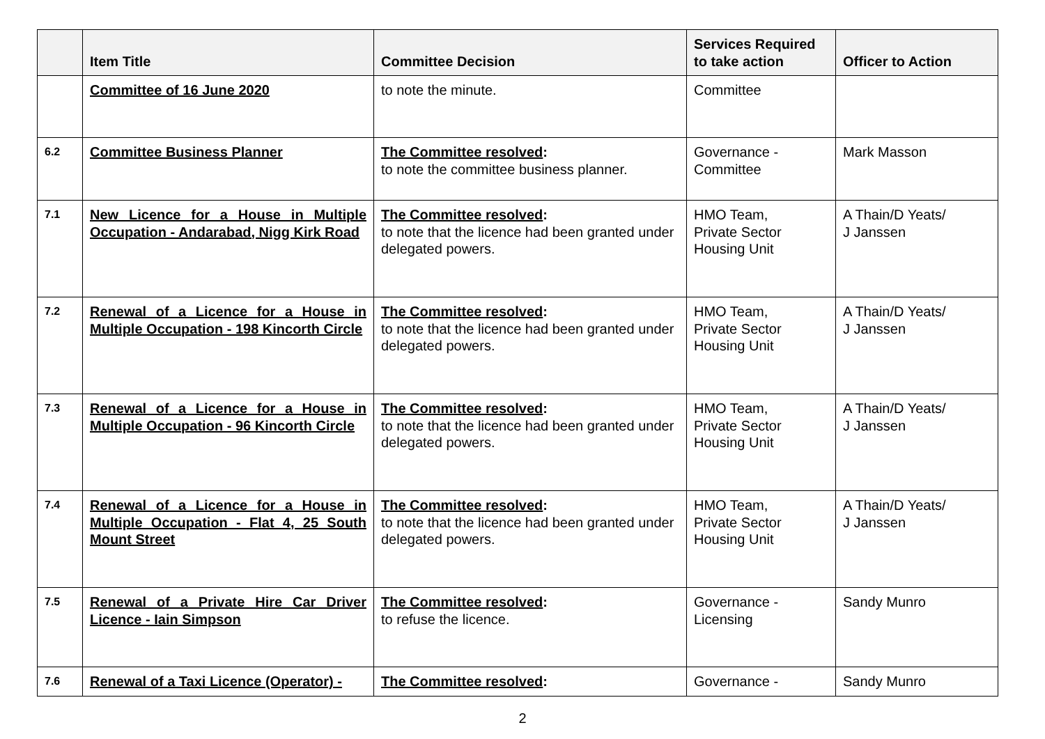| | Item Title | Committee Decision | Services Required to take action | Officer to Action |
| --- | --- | --- | --- | --- |
| | Committee of 16 June 2020 | to note the minute. | Committee | |
| 6.2 | Committee Business Planner | The Committee resolved : to note the committee business planner. | Governance - Committee | Mark Masson |
| 7.1 | New Licence for a House in Multiple Occupation - Andarabad, Nigg Kirk Road | The Committee resolved : to note that the licence had been granted under delegated powers. | HMO Team, Private Sector Housing Unit | A Thain/D Yeats/ J Janssen |
| 7.2 | Renewal of a Licence for a House in Multiple Occupation - 198 Kincorth Circle | The Committee resolved : to note that the licence had been granted under delegated powers. | HMO Team, Private Sector Housing Unit | A Thain/D Yeats/ J Janssen |
| 7.3 | Renewal of a Licence for a House in Multiple Occupation - 96 Kincorth Circle | The Committee resolved : to note that the licence had been granted under delegated powers. | HMO Team, Private Sector Housing Unit | A Thain/D Yeats/ J Janssen |
| 7.4 | Renewal of a Licence for a House in Multiple Occupation - Flat 4, 25 South Mount Street | The Committee resolved : to note that the licence had been granted under delegated powers. | HMO Team, Private Sector Housing Unit | A Thain/D Yeats/ J Janssen |
| 7.5 | Renewal of a Private Hire Car Driver Licence - Iain Simpson | The Committee resolved : to refuse the licence. | Governance - Licensing | Sandy Munro |
| 7.6 | Renewal of a Taxi Licence (Operator) - | The Committee resolved : | Governance - | Sandy Munro |
2